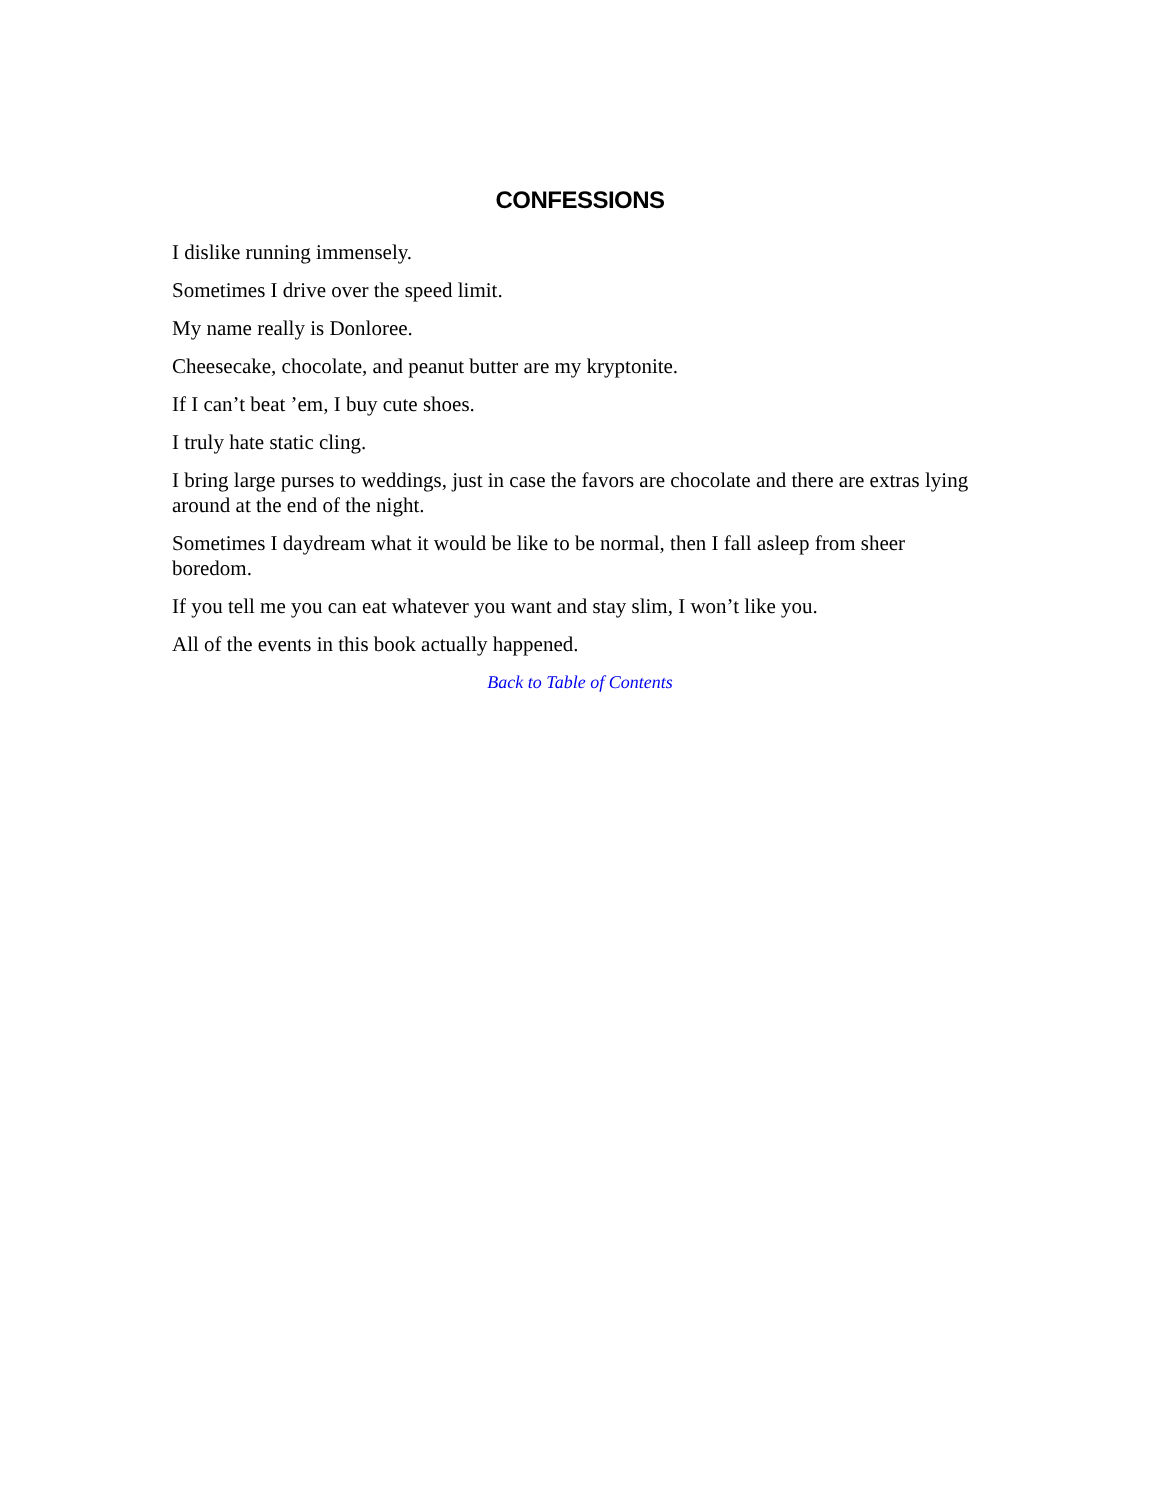CONFESSIONS
I dislike running immensely.
Sometimes I drive over the speed limit.
My name really is Donloree.
Cheesecake, chocolate, and peanut butter are my kryptonite.
If I can’t beat ’em, I buy cute shoes.
I truly hate static cling.
I bring large purses to weddings, just in case the favors are chocolate and there are extras lying around at the end of the night.
Sometimes I daydream what it would be like to be normal, then I fall asleep from sheer boredom.
If you tell me you can eat whatever you want and stay slim, I won’t like you.
All of the events in this book actually happened.
Back to Table of Contents